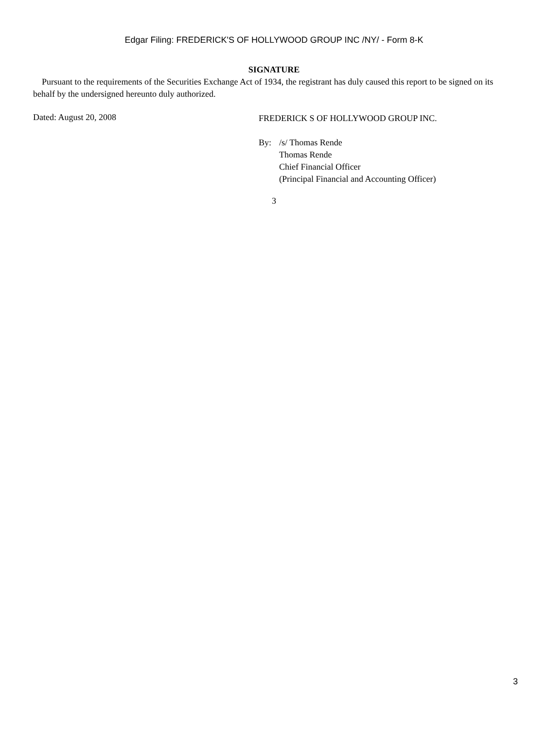Edgar Filing: FREDERICK'S OF HOLLYWOOD GROUP INC /NY/ - Form 8-K
SIGNATURE
Pursuant to the requirements of the Securities Exchange Act of 1934, the registrant has duly caused this report to be signed on its behalf by the undersigned hereunto duly authorized.
Dated: August 20, 2008
FREDERICK S OF HOLLYWOOD GROUP INC.
By: /s/ Thomas Rende
Thomas Rende
Chief Financial Officer
(Principal Financial and Accounting Officer)
3
3